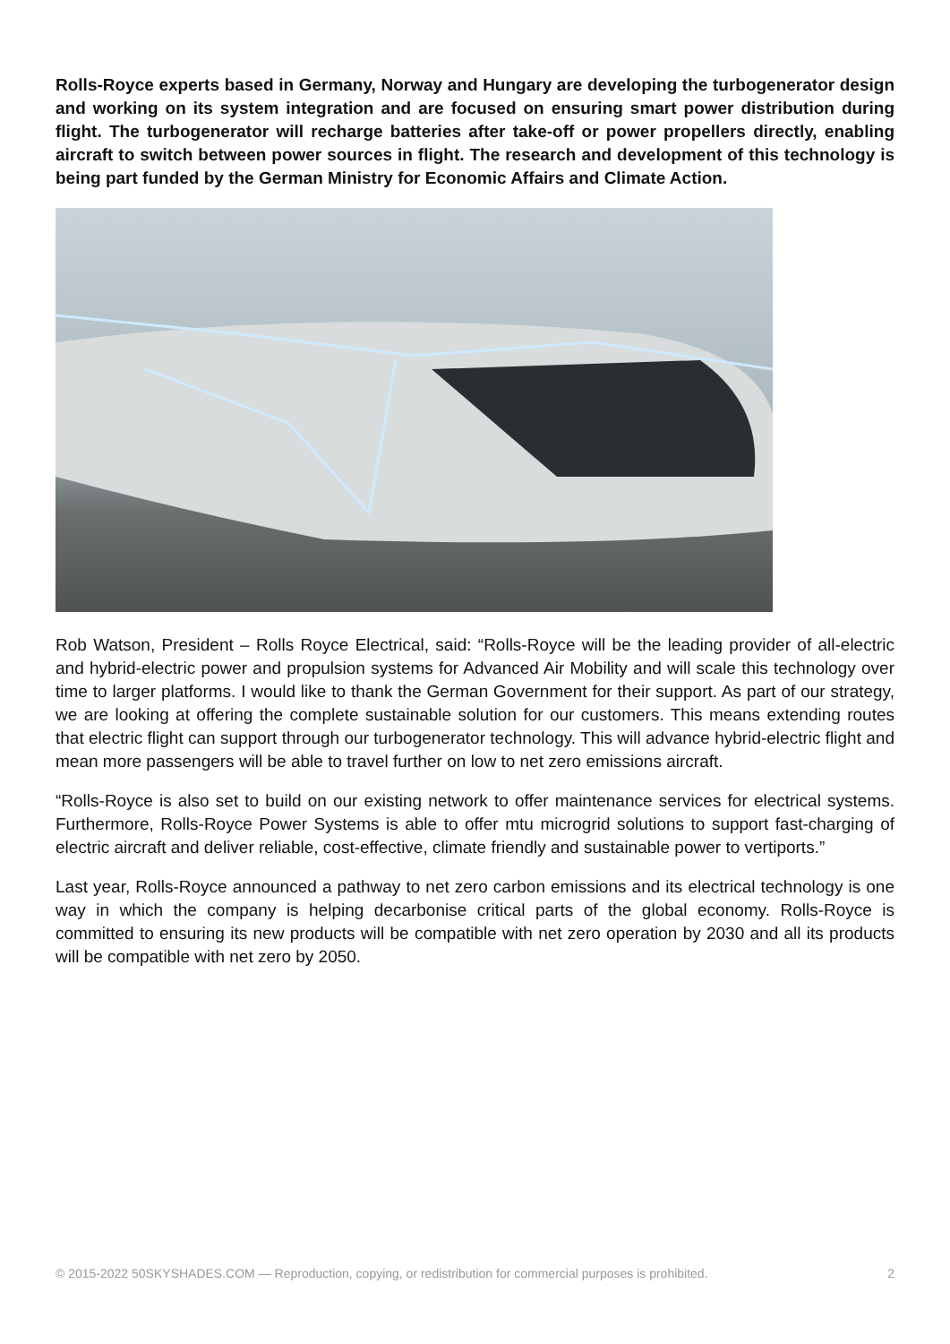Rolls-Royce experts based in Germany, Norway and Hungary are developing the turbogenerator design and working on its system integration and are focused on ensuring smart power distribution during flight. The turbogenerator will recharge batteries after take-off or power propellers directly, enabling aircraft to switch between power sources in flight. The research and development of this technology is being part funded by the German Ministry for Economic Affairs and Climate Action.
Rob Watson, President – Rolls Royce Electrical, said: “Rolls-Royce will be the leading provider of all-electric and hybrid-electric power and propulsion systems for Advanced Air Mobility and will scale this technology over time to larger platforms. I would like to thank the German Government for their support. As part of our strategy, we are looking at offering the complete sustainable solution for our customers. This means extending routes that electric flight can support through our turbogenerator technology. This will advance hybrid-electric flight and mean more passengers will be able to travel further on low to net zero emissions aircraft.
“Rolls-Royce is also set to build on our existing network to offer maintenance services for electrical systems. Furthermore, Rolls-Royce Power Systems is able to offer mtu microgrid solutions to support fast-charging of electric aircraft and deliver reliable, cost-effective, climate friendly and sustainable power to vertiports.”
Last year, Rolls-Royce announced a pathway to net zero carbon emissions and its electrical technology is one way in which the company is helping decarbonise critical parts of the global economy. Rolls-Royce is committed to ensuring its new products will be compatible with net zero operation by 2030 and all its products will be compatible with net zero by 2050.
© 2015-2022 50SKYSHADES.COM — Reproduction, copying, or redistribution for commercial purposes is prohibited. 2